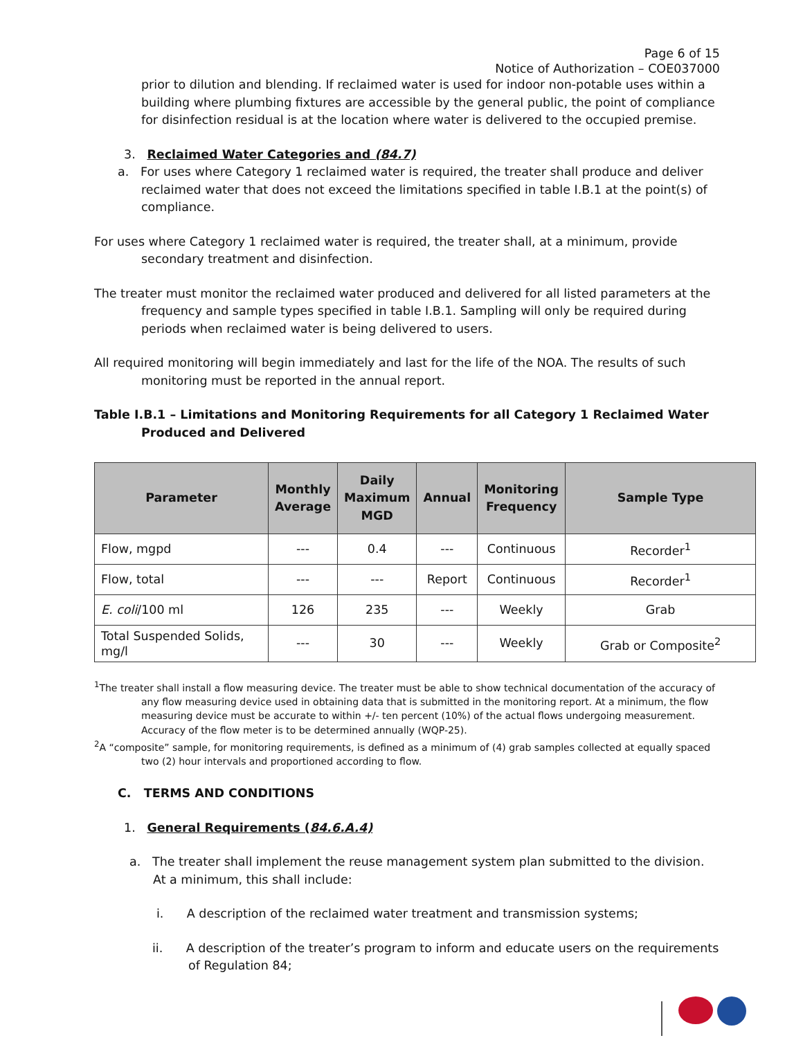Page 6 of 15
Notice of Authorization – COE037000
prior to dilution and blending. If reclaimed water is used for indoor non-potable uses within a building where plumbing fixtures are accessible by the general public, the point of compliance for disinfection residual is at the location where water is delivered to the occupied premise.
3. Reclaimed Water Categories and (84.7)
a. For uses where Category 1 reclaimed water is required, the treater shall produce and deliver reclaimed water that does not exceed the limitations specified in table I.B.1 at the point(s) of compliance.
For uses where Category 1 reclaimed water is required, the treater shall, at a minimum, provide secondary treatment and disinfection.
The treater must monitor the reclaimed water produced and delivered for all listed parameters at the frequency and sample types specified in table I.B.1. Sampling will only be required during periods when reclaimed water is being delivered to users.
All required monitoring will begin immediately and last for the life of the NOA. The results of such monitoring must be reported in the annual report.
Table I.B.1 – Limitations and Monitoring Requirements for all Category 1 Reclaimed Water Produced and Delivered
| Parameter | Monthly Average | Daily Maximum MGD | Annual | Monitoring Frequency | Sample Type |
| --- | --- | --- | --- | --- | --- |
| Flow, mgpd | --- | 0.4 | --- | Continuous | Recorder<sup>1</sup> |
| Flow, total | --- | --- | Report | Continuous | Recorder<sup>1</sup> |
| E. coli /100 ml | 126 | 235 | --- | Weekly | Grab |
| Total Suspended Solids, mg/l | --- | 30 | --- | Weekly | Grab or Composite<sup>2</sup> |
<sup>1</sup> The treater shall install a flow measuring device. The treater must be able to show technical documentation of the accuracy of any flow measuring device used in obtaining data that is submitted in the monitoring report. At a minimum, the flow measuring device must be accurate to within +/- ten percent (10%) of the actual flows undergoing measurement. Accuracy of the flow meter is to be determined annually (WQP-25).
<sup>2</sup> A “composite” sample, for monitoring requirements, is defined as a minimum of (4) grab samples collected at equally spaced two (2) hour intervals and proportioned according to flow.
C. TERMS AND CONDITIONS
1. General Requirements (84.6.A.4)
a. The treater shall implement the reuse management system plan submitted to the division. At a minimum, this shall include:
i. A description of the reclaimed water treatment and transmission systems;
ii. A description of the treater’s program to inform and educate users on the requirements of Regulation 84;